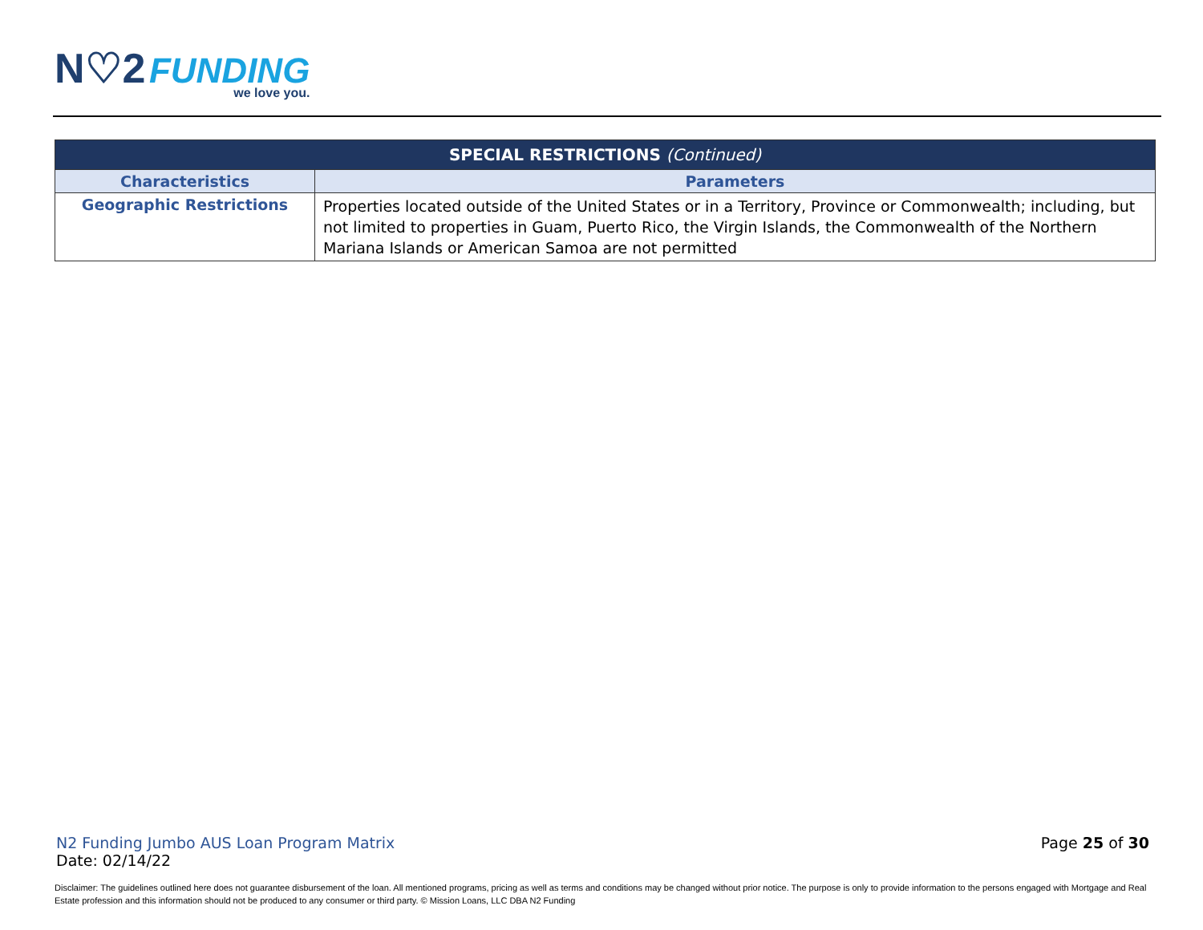N♡2 FUNDING
we love you.
| SPECIAL RESTRICTIONS (Continued) | |
| --- | --- |
| Characteristics | Parameters |
| Geographic Restrictions | Properties located outside of the United States or in a Territory, Province or Commonwealth; including, but not limited to properties in Guam, Puerto Rico, the Virgin Islands, the Commonwealth of the Northern Mariana Islands or American Samoa are not permitted |
N2 Funding Jumbo AUS Loan Program Matrix
Date: 02/14/22
Page 25 of 30
Disclaimer: The guidelines outlined here does not guarantee disbursement of the loan. All mentioned programs, pricing as well as terms and conditions may be changed without prior notice. The purpose is only to provide information to the persons engaged with Mortgage and Real Estate profession and this information should not be produced to any consumer or third party. © Mission Loans, LLC DBA N2 Funding